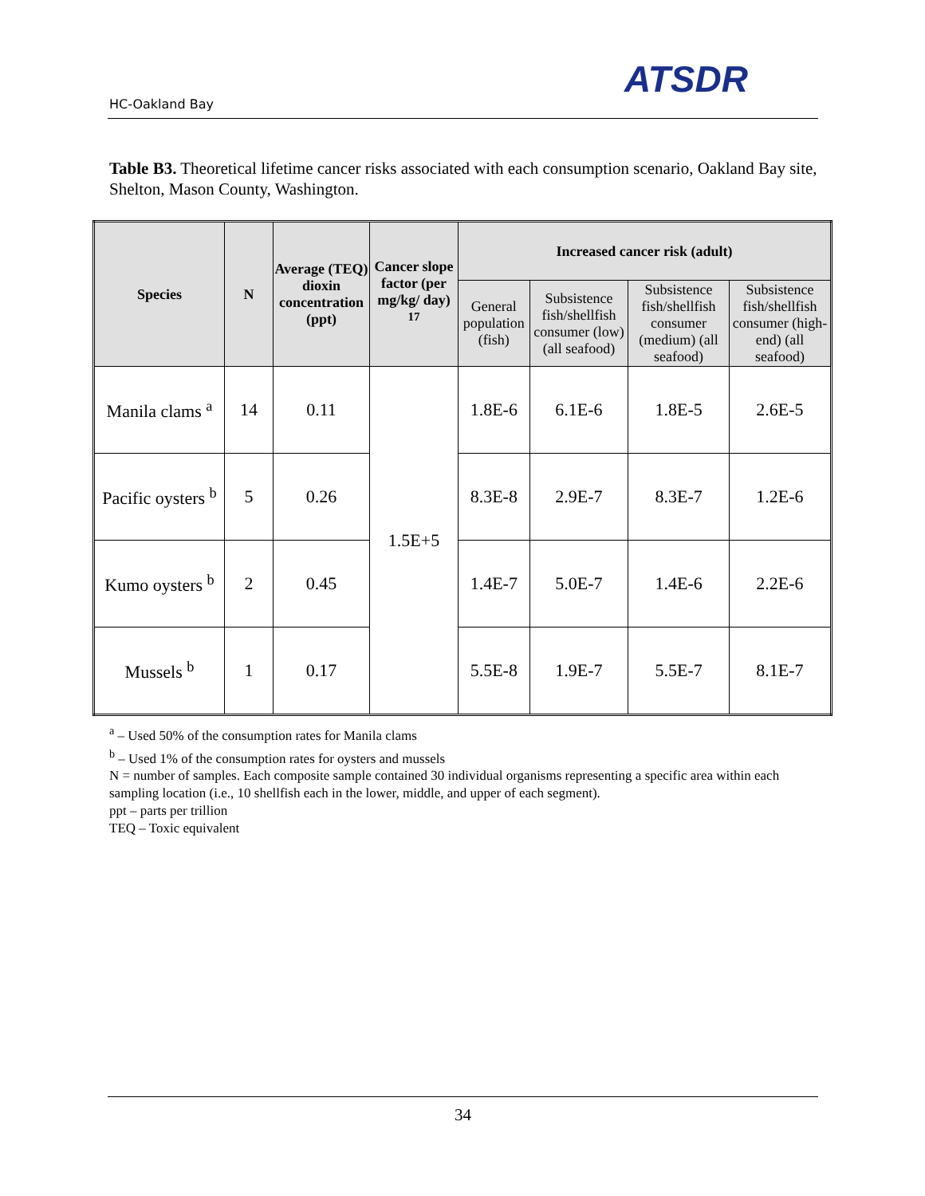HC-Oakland Bay
ATSDR
Table B3. Theoretical lifetime cancer risks associated with each consumption scenario, Oakland Bay site, Shelton, Mason County, Washington.
| Species | N | Average (TEQ) dioxin concentration (ppt) | Cancer slope factor (per mg/kg/ day) <sup>17</sup> | Increased cancer risk (adult) | | | |
| --- | --- | --- | --- | --- | --- | --- | --- |
| | | | | General population (fish) | Subsistence fish/shellfish consumer (low) (all seafood) | Subsistence fish/shellfish consumer (medium) (all seafood) | Subsistence fish/shellfish consumer (high-end) (all seafood) |
| Manila clams <sup>a</sup> | 14 | 0.11 | 1.5E+5 | 1.8E-6 | 6.1E-6 | 1.8E-5 | 2.6E-5 |
| Pacific oysters <sup>b</sup> | 5 | 0.26 | | 8.3E-8 | 2.9E-7 | 8.3E-7 | 1.2E-6 |
| Kumo oysters <sup>b</sup> | 2 | 0.45 | | 1.4E-7 | 5.0E-7 | 1.4E-6 | 2.2E-6 |
| Mussels <sup>b</sup> | 1 | 0.17 | | 5.5E-8 | 1.9E-7 | 5.5E-7 | 8.1E-7 |
<sup>a</sup> – Used 50% of the consumption rates for Manila clams
<sup>b</sup> – Used 1% of the consumption rates for oysters and mussels
N = number of samples. Each composite sample contained 30 individual organisms representing a specific area within each sampling location (i.e., 10 shellfish each in the lower, middle, and upper of each segment).
ppt – parts per trillion
TEQ – Toxic equivalent
34